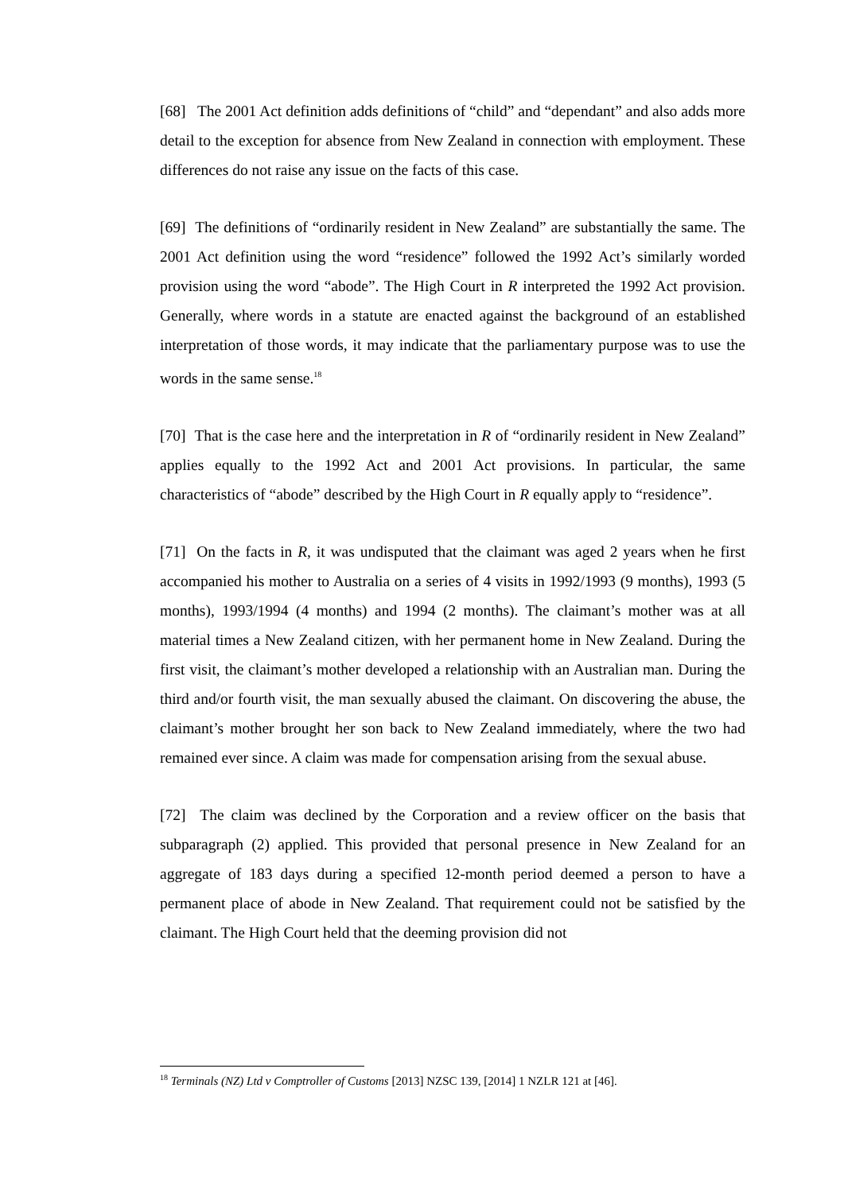[68] The 2001 Act definition adds definitions of “child” and “dependant” and also adds more detail to the exception for absence from New Zealand in connection with employment. These differences do not raise any issue on the facts of this case.
[69] The definitions of “ordinarily resident in New Zealand” are substantially the same. The 2001 Act definition using the word “residence” followed the 1992 Act’s similarly worded provision using the word “abode”. The High Court in R interpreted the 1992 Act provision. Generally, where words in a statute are enacted against the background of an established interpretation of those words, it may indicate that the parliamentary purpose was to use the words in the same sense.<sup>18</sup>
[70] That is the case here and the interpretation in R of “ordinarily resident in New Zealand” applies equally to the 1992 Act and 2001 Act provisions. In particular, the same characteristics of “abode” described by the High Court in R equally apply to “residence”.
[71] On the facts in R, it was undisputed that the claimant was aged 2 years when he first accompanied his mother to Australia on a series of 4 visits in 1992/1993 (9 months), 1993 (5 months), 1993/1994 (4 months) and 1994 (2 months). The claimant’s mother was at all material times a New Zealand citizen, with her permanent home in New Zealand. During the first visit, the claimant’s mother developed a relationship with an Australian man. During the third and/or fourth visit, the man sexually abused the claimant. On discovering the abuse, the claimant’s mother brought her son back to New Zealand immediately, where the two had remained ever since. A claim was made for compensation arising from the sexual abuse.
[72] The claim was declined by the Corporation and a review officer on the basis that subparagraph (2) applied. This provided that personal presence in New Zealand for an aggregate of 183 days during a specified 12-month period deemed a person to have a permanent place of abode in New Zealand. That requirement could not be satisfied by the claimant. The High Court held that the deeming provision did not
<sup>18</sup> Terminals (NZ) Ltd v Comptroller of Customs [2013] NZSC 139, [2014] 1 NZLR 121 at [46].